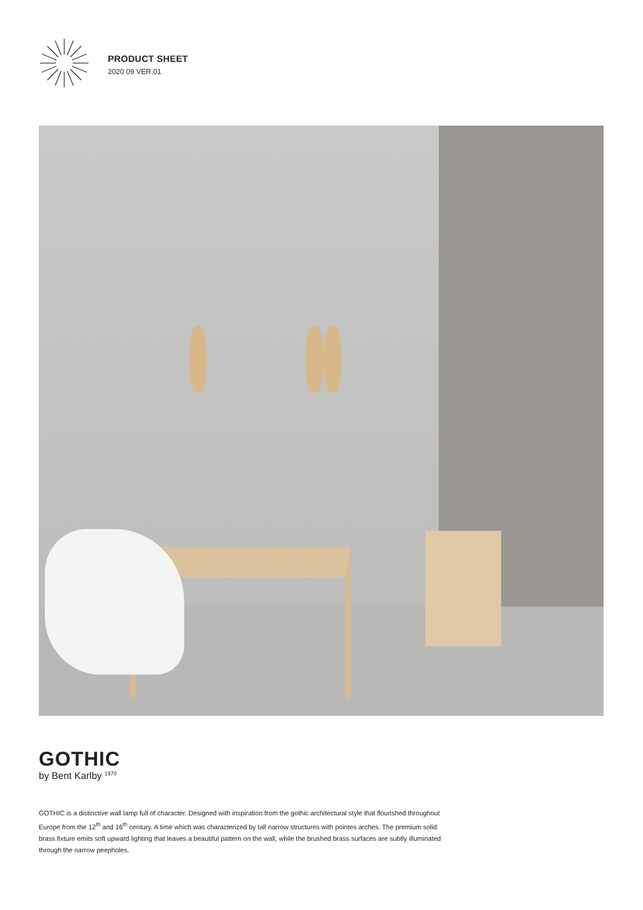PRODUCT SHEET
2020 09 VER.01
GOTHIC
by Bent Karlby <sup>1970</sup>
GOTHIC is a distinctive wall lamp full of character. Designed with inspiration from the gothic architectural style that flourished throughout Europe from the 12<sup>th</sup> and 16<sup>th</sup> century. A time which was characterized by tall narrow structures with pointes arches. The premium solid brass fixture emits soft upward lighting that leaves a beautiful pattern on the wall, while the brushed brass surfaces are subtly illuminated through the narrow peepholes.